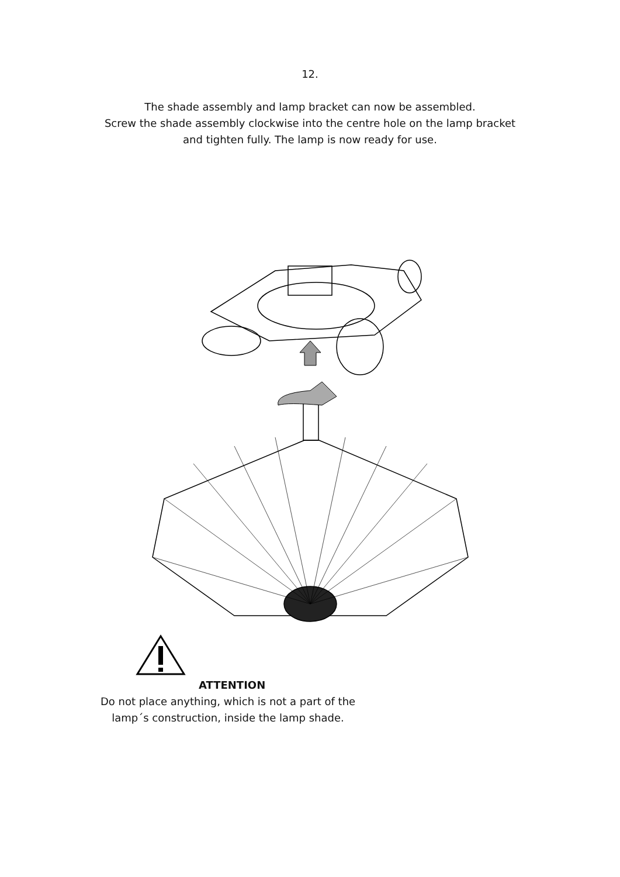12.
The shade assembly and lamp bracket can now be assembled.
Screw the shade assembly clockwise into the centre hole on the lamp bracket
and tighten fully. The lamp is now ready for use.
ATTENTION
Do not place anything, which is not a part of the
lamp´s construction, inside the lamp shade.